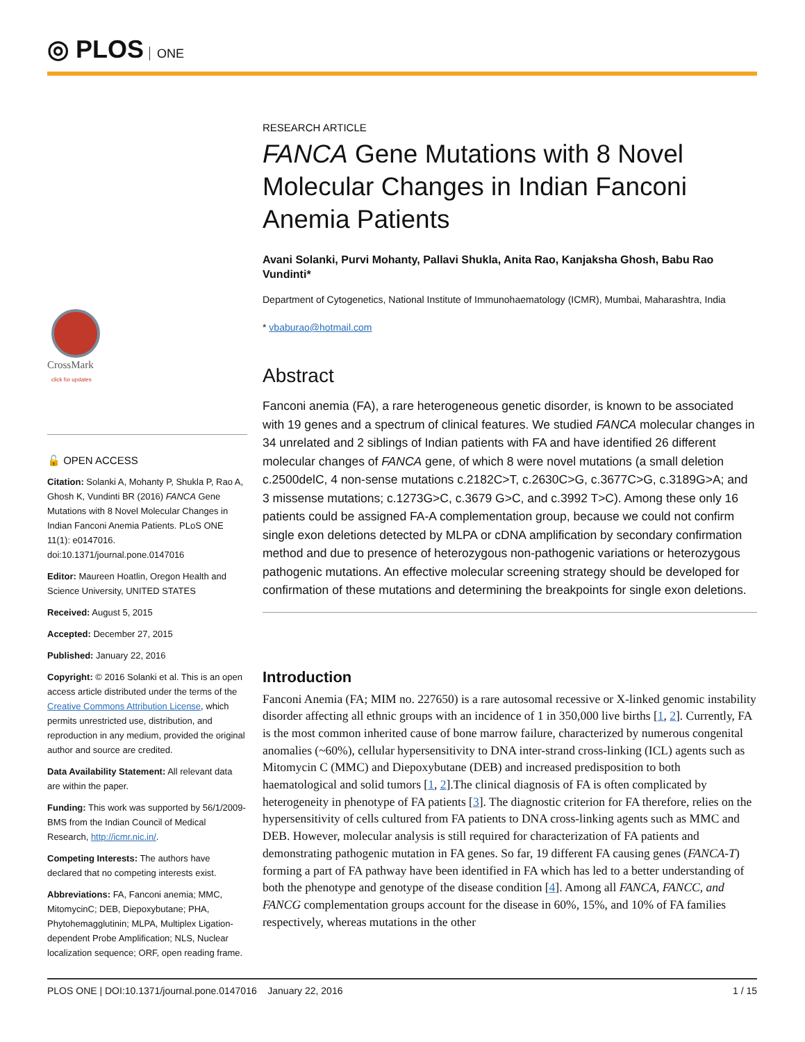◎ PLOS ONE
CrossMark
click for updates
🔓 OPEN ACCESS
Citation: Solanki A, Mohanty P, Shukla P, Rao A, Ghosh K, Vundinti BR (2016) FANCA Gene Mutations with 8 Novel Molecular Changes in Indian Fanconi Anemia Patients. PLoS ONE 11(1): e0147016. doi:10.1371/journal.pone.0147016
Editor: Maureen Hoatlin, Oregon Health and Science University, UNITED STATES
Received: August 5, 2015
Accepted: December 27, 2015
Published: January 22, 2016
Copyright: © 2016 Solanki et al. This is an open access article distributed under the terms of the Creative Commons Attribution License, which permits unrestricted use, distribution, and reproduction in any medium, provided the original author and source are credited.
Data Availability Statement: All relevant data are within the paper.
Funding: This work was supported by 56/1/2009-BMS from the Indian Council of Medical Research, http://icmr.nic.in/.
Competing Interests: The authors have declared that no competing interests exist.
Abbreviations: FA, Fanconi anemia; MMC, MitomycinC; DEB, Diepoxybutane; PHA, Phytohemagglutinin; MLPA, Multiplex Ligation-dependent Probe Amplification; NLS, Nuclear localization sequence; ORF, open reading frame.
RESEARCH ARTICLE
FANCA Gene Mutations with 8 Novel Molecular Changes in Indian Fanconi Anemia Patients
Avani Solanki, Purvi Mohanty, Pallavi Shukla, Anita Rao, Kanjaksha Ghosh, Babu Rao Vundinti*
Department of Cytogenetics, National Institute of Immunohaematology (ICMR), Mumbai, Maharashtra, India
* vbaburao@hotmail.com
Abstract
Fanconi anemia (FA), a rare heterogeneous genetic disorder, is known to be associated with 19 genes and a spectrum of clinical features. We studied FANCA molecular changes in 34 unrelated and 2 siblings of Indian patients with FA and have identified 26 different molecular changes of FANCA gene, of which 8 were novel mutations (a small deletion c.2500delC, 4 non-sense mutations c.2182C>T, c.2630C>G, c.3677C>G, c.3189G>A; and 3 missense mutations; c.1273G>C, c.3679 G>C, and c.3992 T>C). Among these only 16 patients could be assigned FA-A complementation group, because we could not confirm single exon deletions detected by MLPA or cDNA amplification by secondary confirmation method and due to presence of heterozygous non-pathogenic variations or heterozygous pathogenic mutations. An effective molecular screening strategy should be developed for confirmation of these mutations and determining the breakpoints for single exon deletions.
Introduction
Fanconi Anemia (FA; MIM no. 227650) is a rare autosomal recessive or X-linked genomic instability disorder affecting all ethnic groups with an incidence of 1 in 350,000 live births [1, 2]. Currently, FA is the most common inherited cause of bone marrow failure, characterized by numerous congenital anomalies (~60%), cellular hypersensitivity to DNA inter-strand cross-linking (ICL) agents such as Mitomycin C (MMC) and Diepoxybutane (DEB) and increased predisposition to both haematological and solid tumors [1, 2].The clinical diagnosis of FA is often complicated by heterogeneity in phenotype of FA patients [3]. The diagnostic criterion for FA therefore, relies on the hypersensitivity of cells cultured from FA patients to DNA cross-linking agents such as MMC and DEB. However, molecular analysis is still required for characterization of FA patients and demonstrating pathogenic mutation in FA genes. So far, 19 different FA causing genes (FANCA-T) forming a part of FA pathway have been identified in FA which has led to a better understanding of both the phenotype and genotype of the disease condition [4]. Among all FANCA, FANCC, and FANCG complementation groups account for the disease in 60%, 15%, and 10% of FA families respectively, whereas mutations in the other
PLOS ONE | DOI:10.1371/journal.pone.0147016 January 22, 2016 1 / 15